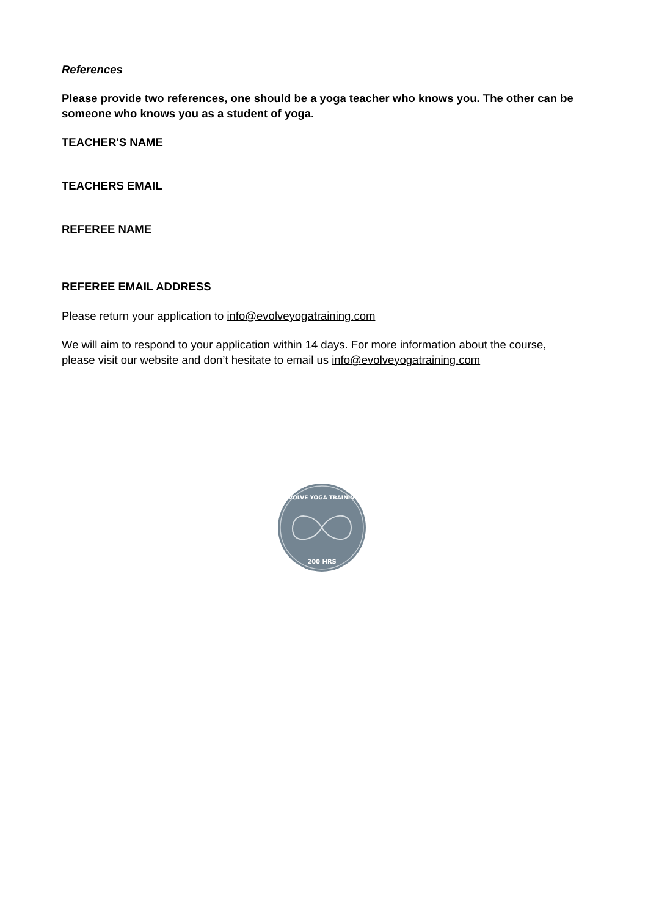References
Please provide two references, one should be a yoga teacher who knows you. The other can be someone who knows you as a student of yoga.
TEACHER'S NAME
TEACHERS EMAIL
REFEREE NAME
REFEREE EMAIL ADDRESS
Please return your application to info@evolveyogatraining.com
We will aim to respond to your application within 14 days. For more information about the course, please visit our website and don’t hesitate to email us info@evolveyogatraining.com
EVOLVE YOGA TRAINING
200 HRS